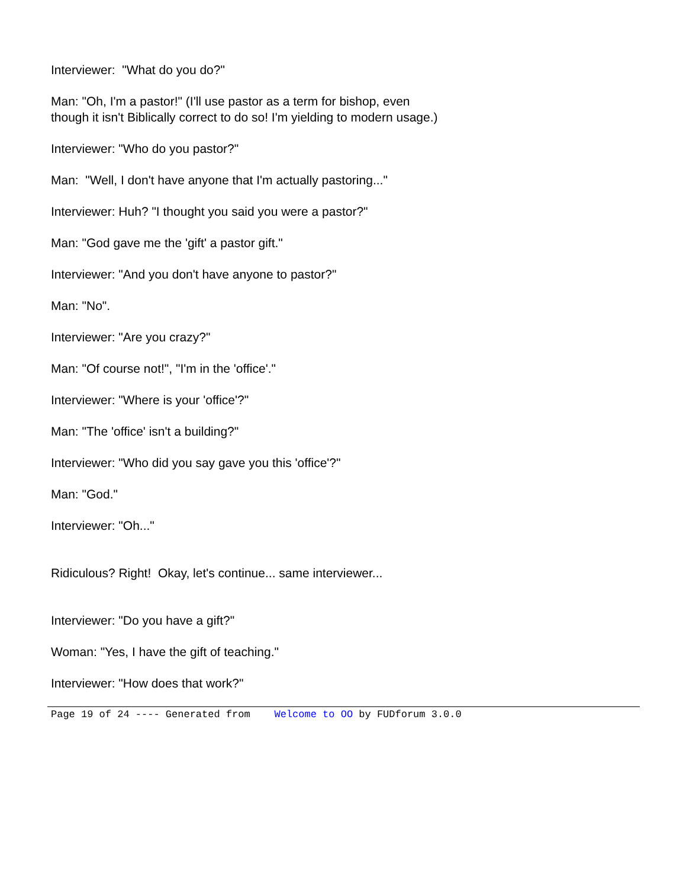Interviewer: "What do you do?"
Man: "Oh, I'm a pastor!" (I'll use pastor as a term for bishop, even though it isn't Biblically correct to do so! I'm yielding to modern usage.)
Interviewer: "Who do you pastor?"
Man: "Well, I don't have anyone that I'm actually pastoring..."
Interviewer: Huh? "I thought you said you were a pastor?"
Man: "God gave me the 'gift' a pastor gift."
Interviewer: "And you don't have anyone to pastor?"
Man: "No".
Interviewer: "Are you crazy?"
Man: "Of course not!", "I'm in the 'office'."
Interviewer: "Where is your 'office'?"
Man: "The 'office' isn't a building?"
Interviewer: "Who did you say gave you this 'office'?"
Man: "God."
Interviewer: "Oh..."
Ridiculous? Right! Okay, let's continue... same interviewer...
Interviewer: "Do you have a gift?"
Woman: "Yes, I have the gift of teaching."
Interviewer: "How does that work?"
Page 19 of 24 ---- Generated from Welcome to OO by FUDforum 3.0.0